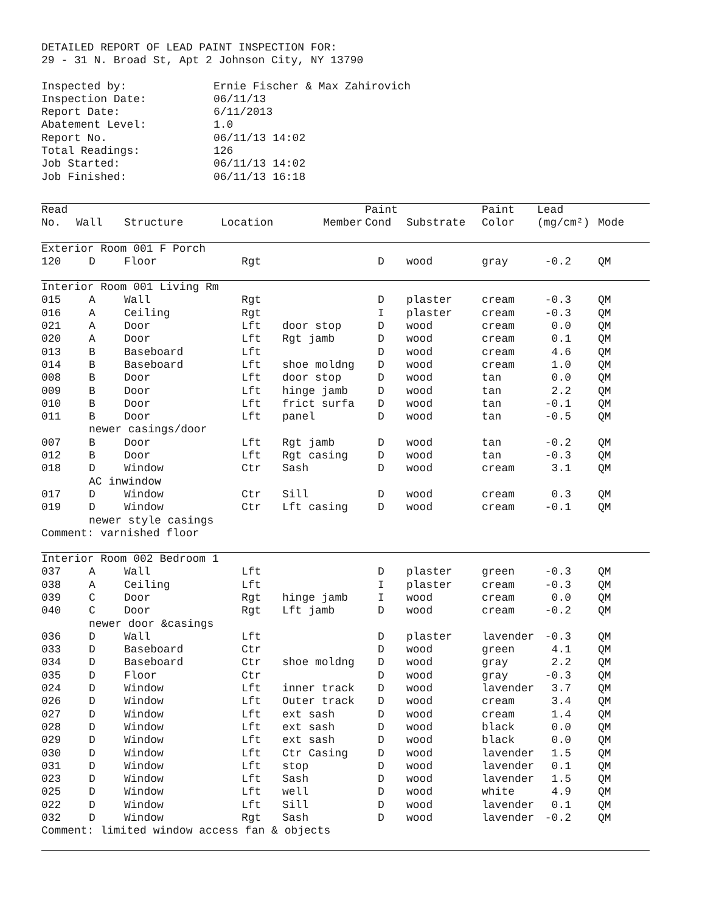DETAILED REPORT OF LEAD PAINT INSPECTION FOR:
29 - 31 N. Broad St, Apt 2 Johnson City, NY 13790
| Inspected by: | Ernie Fischer & Max Zahirovich |
| Inspection Date: | 06/11/13 |
| Report Date: | 6/11/2013 |
| Abatement Level: | 1.0 |
| Report No. | 06/11/13 14:02 |
| Total Readings: | 126 |
| Job Started: | 06/11/13 14:02 |
| Job Finished: | 06/11/13 16:18 |
| Read No. | Wall | Structure | Location | Member | Paint Cond | Substrate | Paint Color | Lead (mg/cm²) | Mode |
| --- | --- | --- | --- | --- | --- | --- | --- | --- | --- |
| Exterior Room 001 F Porch | | | | | | | | | |
| 120 | D | Floor | Rgt | | D | wood | gray | -0.2 | QM |
| Interior Room 001 Living Rm | | | | | | | | | |
| 015 | A | Wall | Rgt | | D | plaster | cream | -0.3 | QM |
| 016 | A | Ceiling | Rgt | | I | plaster | cream | -0.3 | QM |
| 021 | A | Door | Lft | door stop | D | wood | cream | 0.0 | QM |
| 020 | A | Door | Lft | Rgt jamb | D | wood | cream | 0.1 | QM |
| 013 | B | Baseboard | Lft | | D | wood | cream | 4.6 | QM |
| 014 | B | Baseboard | Lft | shoe moldng | D | wood | cream | 1.0 | QM |
| 008 | B | Door | Lft | door stop | D | wood | tan | 0.0 | QM |
| 009 | B | Door | Lft | hinge jamb | D | wood | tan | 2.2 | QM |
| 010 | B | Door | Lft | frict surfa | D | wood | tan | -0.1 | QM |
| 011 | B | Door | Lft | panel | D | wood | tan | -0.5 | QM |
| | newer casings/door | | | | | | | | |
| 007 | B | Door | Lft | Rgt jamb | D | wood | tan | -0.2 | QM |
| 012 | B | Door | Lft | Rgt casing | D | wood | tan | -0.3 | QM |
| 018 | D | Window | Ctr | Sash | D | wood | cream | 3.1 | QM |
| | AC inwindow | | | | | | | | |
| 017 | D | Window | Ctr | Sill | D | wood | cream | 0.3 | QM |
| 019 | D | Window | Ctr | Lft casing | D | wood | cream | -0.1 | QM |
| | newer style casings | | | | | | | | |
| Comment: varnished floor | | | | | | | | | |
| Interior Room 002 Bedroom 1 | | | | | | | | | |
| 037 | A | Wall | Lft | | D | plaster | green | -0.3 | QM |
| 038 | A | Ceiling | Lft | | I | plaster | cream | -0.3 | QM |
| 039 | C | Door | Rgt | hinge jamb | I | wood | cream | 0.0 | QM |
| 040 | C | Door | Rgt | Lft jamb | D | wood | cream | -0.2 | QM |
| | newer door &casings | | | | | | | | |
| 036 | D | Wall | Lft | | D | plaster | lavender | -0.3 | QM |
| 033 | D | Baseboard | Ctr | | D | wood | green | 4.1 | QM |
| 034 | D | Baseboard | Ctr | shoe moldng | D | wood | gray | 2.2 | QM |
| 035 | D | Floor | Ctr | | D | wood | gray | -0.3 | QM |
| 024 | D | Window | Lft | inner track | D | wood | lavender | 3.7 | QM |
| 026 | D | Window | Lft | Outer track | D | wood | cream | 3.4 | QM |
| 027 | D | Window | Lft | ext sash | D | wood | cream | 1.4 | QM |
| 028 | D | Window | Lft | ext sash | D | wood | black | 0.0 | QM |
| 029 | D | Window | Lft | ext sash | D | wood | black | 0.0 | QM |
| 030 | D | Window | Lft | Ctr Casing | D | wood | lavender | 1.5 | QM |
| 031 | D | Window | Lft | stop | D | wood | lavender | 0.1 | QM |
| 023 | D | Window | Lft | Sash | D | wood | lavender | 1.5 | QM |
| 025 | D | Window | Lft | well | D | wood | white | 4.9 | QM |
| 022 | D | Window | Lft | Sill | D | wood | lavender | 0.1 | QM |
| 032 | D | Window | Rgt | Sash | D | wood | lavender | -0.2 | QM |
| Comment: limited window access fan & objects | | | | | | | | | |